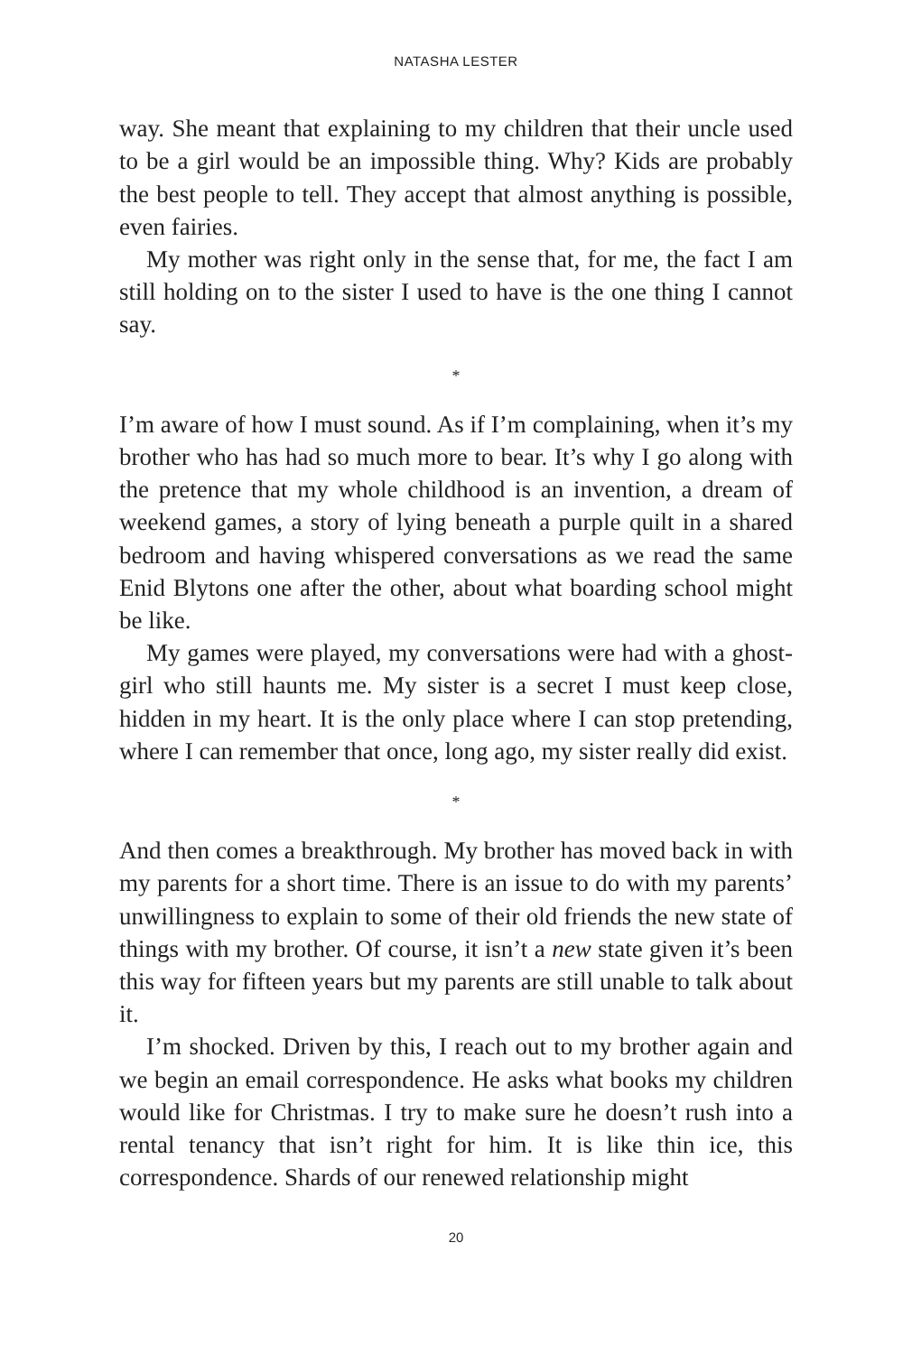NATASHA LESTER
way. She meant that explaining to my children that their uncle used to be a girl would be an impossible thing. Why? Kids are probably the best people to tell. They accept that almost anything is possible, even fairies.
My mother was right only in the sense that, for me, the fact I am still holding on to the sister I used to have is the one thing I cannot say.
*
I’m aware of how I must sound. As if I’m complaining, when it’s my brother who has had so much more to bear. It’s why I go along with the pretence that my whole childhood is an invention, a dream of weekend games, a story of lying beneath a purple quilt in a shared bedroom and having whispered conversations as we read the same Enid Blytons one after the other, about what boarding school might be like.
My games were played, my conversations were had with a ghost-girl who still haunts me. My sister is a secret I must keep close, hidden in my heart. It is the only place where I can stop pretending, where I can remember that once, long ago, my sister really did exist.
*
And then comes a breakthrough. My brother has moved back in with my parents for a short time. There is an issue to do with my parents’ unwillingness to explain to some of their old friends the new state of things with my brother. Of course, it isn’t a new state given it’s been this way for fifteen years but my parents are still unable to talk about it.
I’m shocked. Driven by this, I reach out to my brother again and we begin an email correspondence. He asks what books my children would like for Christmas. I try to make sure he doesn’t rush into a rental tenancy that isn’t right for him. It is like thin ice, this correspondence. Shards of our renewed relationship might
20